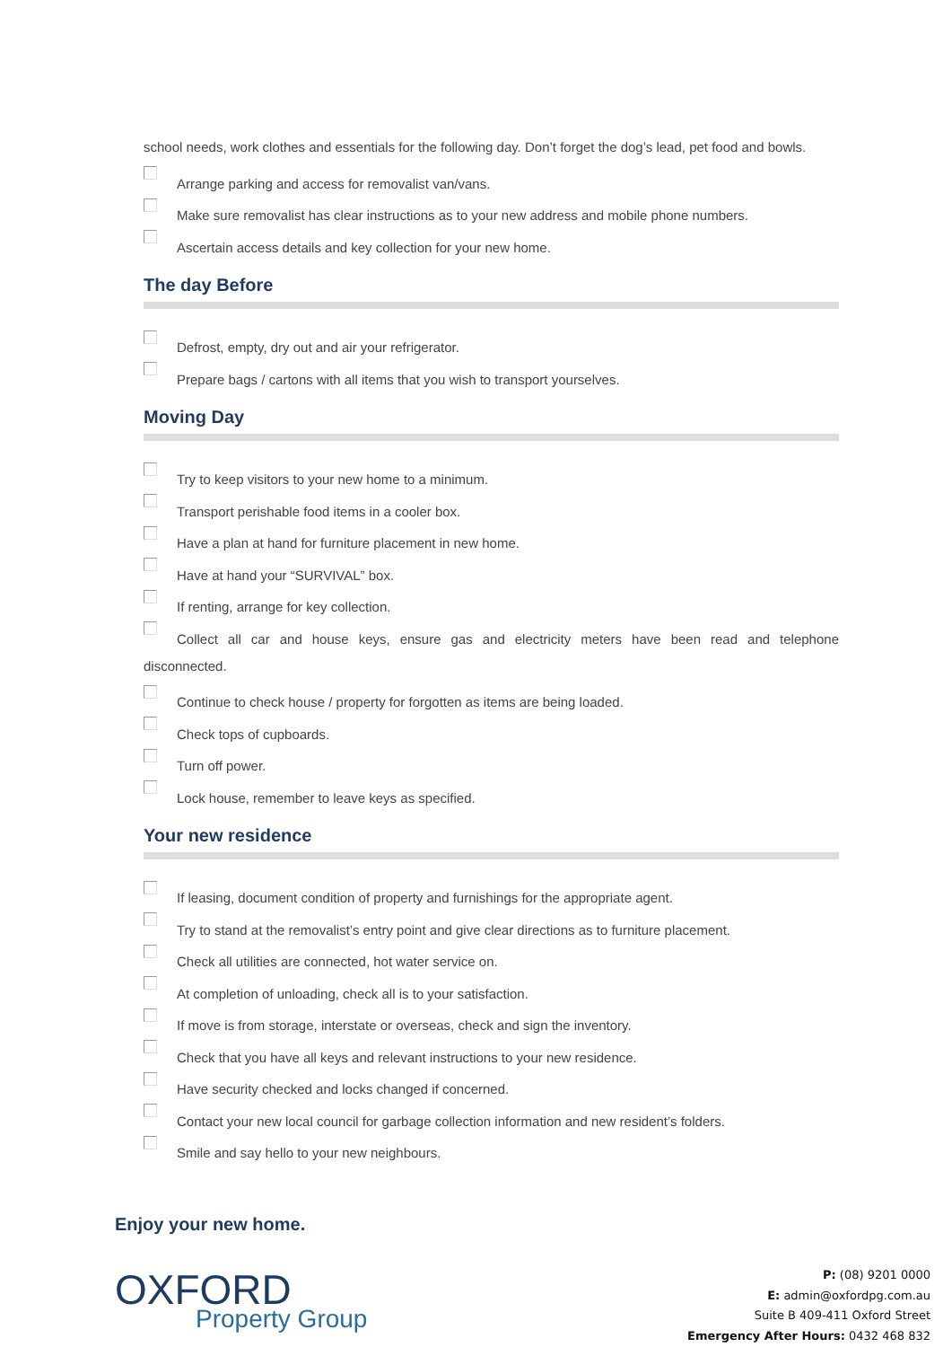school needs, work clothes and essentials for the following day. Don’t forget the dog’s lead, pet food and bowls.
Arrange parking and access for removalist van/vans.
Make sure removalist has clear instructions as to your new address and mobile phone numbers.
Ascertain access details and key collection for your new home.
The day Before
Defrost, empty, dry out and air your refrigerator.
Prepare bags / cartons with all items that you wish to transport yourselves.
Moving Day
Try to keep visitors to your new home to a minimum.
Transport perishable food items in a cooler box.
Have a plan at hand for furniture placement in new home.
Have at hand your “SURVIVAL” box.
If renting, arrange for key collection.
Collect all car and house keys, ensure gas and electricity meters have been read and telephone
disconnected.
Continue to check house / property for forgotten as items are being loaded.
Check tops of cupboards.
Turn off power.
Lock house, remember to leave keys as specified.
Your new residence
If leasing, document condition of property and furnishings for the appropriate agent.
Try to stand at the removalist’s entry point and give clear directions as to furniture placement.
Check all utilities are connected, hot water service on.
At completion of unloading, check all is to your satisfaction.
If move is from storage, interstate or overseas, check and sign the inventory.
Check that you have all keys and relevant instructions to your new residence.
Have security checked and locks changed if concerned.
Contact your new local council for garbage collection information and new resident’s folders.
Smile and say hello to your new neighbours.
Enjoy your new home.
OXFORD
Property Group
P: (08) 9201 0000
E: admin@oxfordpg.com.au
Suite B 409-411 Oxford Street
Emergency After Hours: 0432 468 832